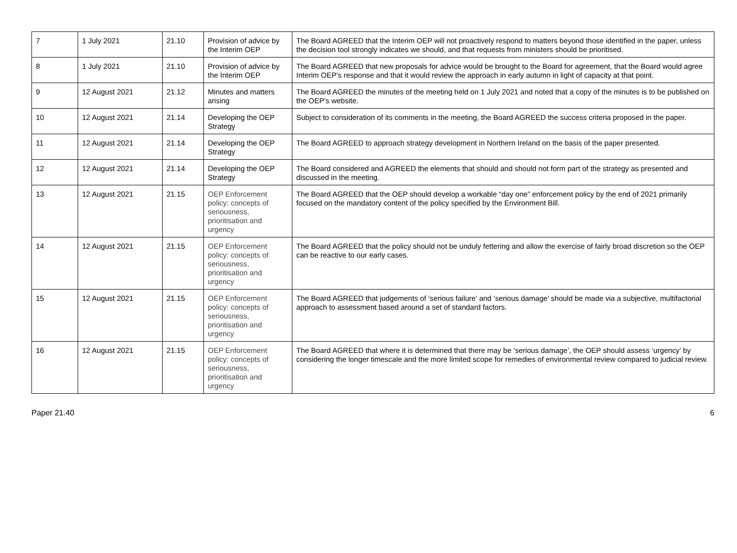| 7 | 1 July 2021 | 21.10 | Provision of advice by the Interim OEP | The Board AGREED that the Interim OEP will not proactively respond to matters beyond those identified in the paper, unless the decision tool strongly indicates we should, and that requests from ministers should be prioritised. |
| 8 | 1 July 2021 | 21.10 | Provision of advice by the Interim OEP | The Board AGREED that new proposals for advice would be brought to the Board for agreement, that the Board would agree Interim OEP’s response and that it would review the approach in early autumn in light of capacity at that point. |
| 9 | 12 August 2021 | 21.12 | Minutes and matters arising | The Board AGREED the minutes of the meeting held on 1 July 2021 and noted that a copy of the minutes is to be published on the OEP’s website. |
| 10 | 12 August 2021 | 21.14 | Developing the OEP Strategy | Subject to consideration of its comments in the meeting, the Board AGREED the success criteria proposed in the paper. |
| 11 | 12 August 2021 | 21.14 | Developing the OEP Strategy | The Board AGREED to approach strategy development in Northern Ireland on the basis of the paper presented. |
| 12 | 12 August 2021 | 21.14 | Developing the OEP Strategy | The Board considered and AGREED the elements that should and should not form part of the strategy as presented and discussed in the meeting. |
| 13 | 12 August 2021 | 21.15 | OEP Enforcement policy: concepts of seriousness, prioritisation and urgency | The Board AGREED that the OEP should develop a workable “day one” enforcement policy by the end of 2021 primarily focused on the mandatory content of the policy specified by the Environment Bill. |
| 14 | 12 August 2021 | 21.15 | OEP Enforcement policy: concepts of seriousness, prioritisation and urgency | The Board AGREED that the policy should not be unduly fettering and allow the exercise of fairly broad discretion so the OEP can be reactive to our early cases. |
| 15 | 12 August 2021 | 21.15 | OEP Enforcement policy: concepts of seriousness, prioritisation and urgency | The Board AGREED that judgements of ‘serious failure’ and ‘serious damage’ should be made via a subjective, multifactorial approach to assessment based around a set of standard factors. |
| 16 | 12 August 2021 | 21.15 | OEP Enforcement policy: concepts of seriousness, prioritisation and urgency | The Board AGREED that where it is determined that there may be ‘serious damage’, the OEP should assess ‘urgency’ by considering the longer timescale and the more limited scope for remedies of environmental review compared to judicial review. |
Paper 21.40 6